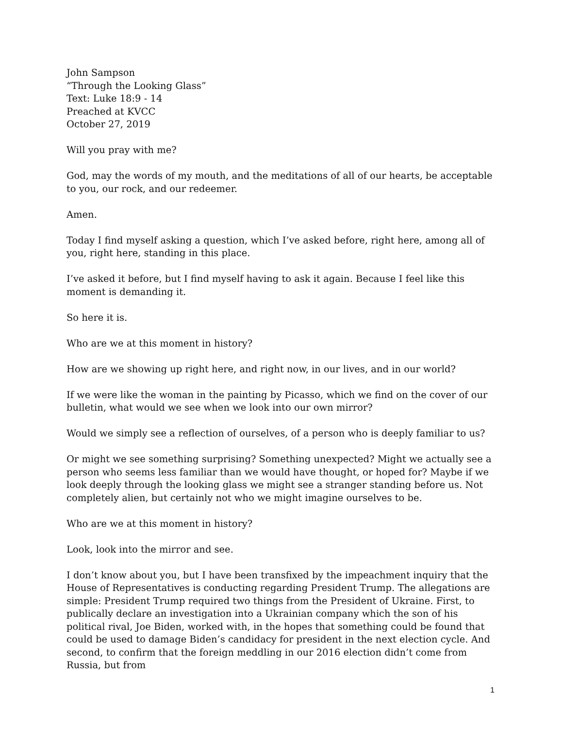John Sampson
“Through the Looking Glass”
Text: Luke 18:9 - 14
Preached at KVCC
October 27, 2019
Will you pray with me?
God, may the words of my mouth, and the meditations of all of our hearts, be acceptable to you, our rock, and our redeemer.
Amen.
Today I find myself asking a question, which I’ve asked before, right here, among all of you, right here, standing in this place.
I’ve asked it before, but I find myself having to ask it again. Because I feel like this moment is demanding it.
So here it is.
Who are we at this moment in history?
How are we showing up right here, and right now, in our lives, and in our world?
If we were like the woman in the painting by Picasso, which we find on the cover of our bulletin, what would we see when we look into our own mirror?
Would we simply see a reflection of ourselves, of a person who is deeply familiar to us?
Or might we see something surprising? Something unexpected? Might we actually see a person who seems less familiar than we would have thought, or hoped for? Maybe if we look deeply through the looking glass we might see a stranger standing before us. Not completely alien, but certainly not who we might imagine ourselves to be.
Who are we at this moment in history?
Look, look into the mirror and see.
I don’t know about you, but I have been transfixed by the impeachment inquiry that the House of Representatives is conducting regarding President Trump. The allegations are simple: President Trump required two things from the President of Ukraine. First, to publically declare an investigation into a Ukrainian company which the son of his political rival, Joe Biden, worked with, in the hopes that something could be found that could be used to damage Biden’s candidacy for president in the next election cycle. And second, to confirm that the foreign meddling in our 2016 election didn’t come from Russia, but from
1